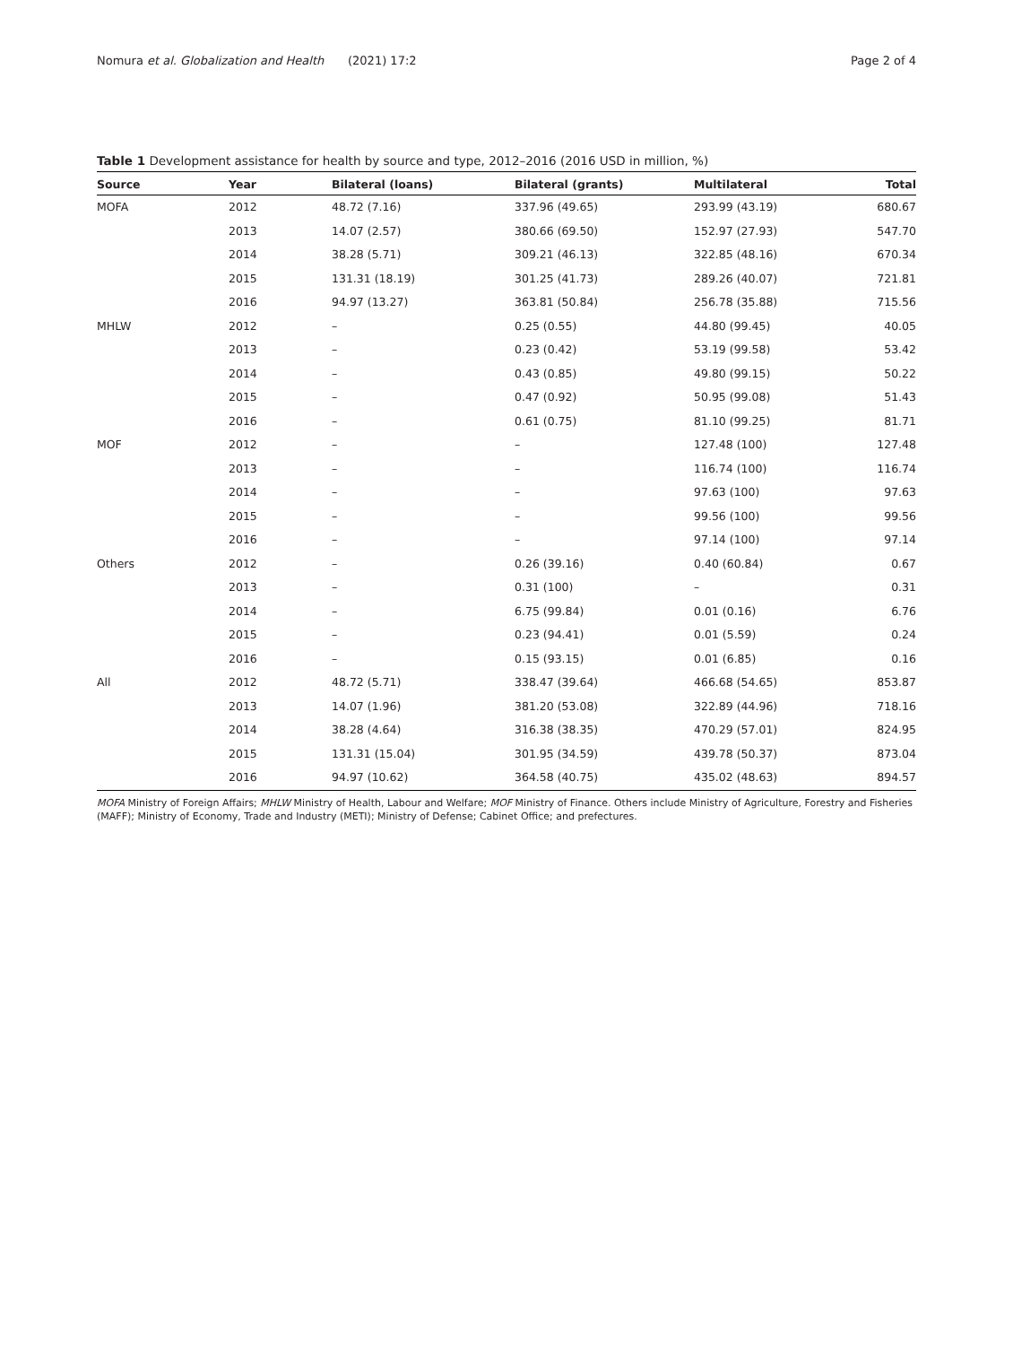Nomura et al. Globalization and Health (2021) 17:2 Page 2 of 4
Table 1 Development assistance for health by source and type, 2012–2016 (2016 USD in million, %)
| Source | Year | Bilateral (loans) | Bilateral (grants) | Multilateral | Total |
| --- | --- | --- | --- | --- | --- |
| MOFA | 2012 | 48.72 (7.16) | 337.96 (49.65) | 293.99 (43.19) | 680.67 |
| | 2013 | 14.07 (2.57) | 380.66 (69.50) | 152.97 (27.93) | 547.70 |
| | 2014 | 38.28 (5.71) | 309.21 (46.13) | 322.85 (48.16) | 670.34 |
| | 2015 | 131.31 (18.19) | 301.25 (41.73) | 289.26 (40.07) | 721.81 |
| | 2016 | 94.97 (13.27) | 363.81 (50.84) | 256.78 (35.88) | 715.56 |
| MHLW | 2012 | – | 0.25 (0.55) | 44.80 (99.45) | 40.05 |
| | 2013 | – | 0.23 (0.42) | 53.19 (99.58) | 53.42 |
| | 2014 | – | 0.43 (0.85) | 49.80 (99.15) | 50.22 |
| | 2015 | – | 0.47 (0.92) | 50.95 (99.08) | 51.43 |
| | 2016 | – | 0.61 (0.75) | 81.10 (99.25) | 81.71 |
| MOF | 2012 | – | – | 127.48 (100) | 127.48 |
| | 2013 | – | – | 116.74 (100) | 116.74 |
| | 2014 | – | – | 97.63 (100) | 97.63 |
| | 2015 | – | – | 99.56 (100) | 99.56 |
| | 2016 | – | – | 97.14 (100) | 97.14 |
| Others | 2012 | – | 0.26 (39.16) | 0.40 (60.84) | 0.67 |
| | 2013 | – | 0.31 (100) | – | 0.31 |
| | 2014 | – | 6.75 (99.84) | 0.01 (0.16) | 6.76 |
| | 2015 | – | 0.23 (94.41) | 0.01 (5.59) | 0.24 |
| | 2016 | – | 0.15 (93.15) | 0.01 (6.85) | 0.16 |
| All | 2012 | 48.72 (5.71) | 338.47 (39.64) | 466.68 (54.65) | 853.87 |
| | 2013 | 14.07 (1.96) | 381.20 (53.08) | 322.89 (44.96) | 718.16 |
| | 2014 | 38.28 (4.64) | 316.38 (38.35) | 470.29 (57.01) | 824.95 |
| | 2015 | 131.31 (15.04) | 301.95 (34.59) | 439.78 (50.37) | 873.04 |
| | 2016 | 94.97 (10.62) | 364.58 (40.75) | 435.02 (48.63) | 894.57 |
MOFA Ministry of Foreign Affairs; MHLW Ministry of Health, Labour and Welfare; MOF Ministry of Finance. Others include Ministry of Agriculture, Forestry and Fisheries (MAFF); Ministry of Economy, Trade and Industry (METI); Ministry of Defense; Cabinet Office; and prefectures.